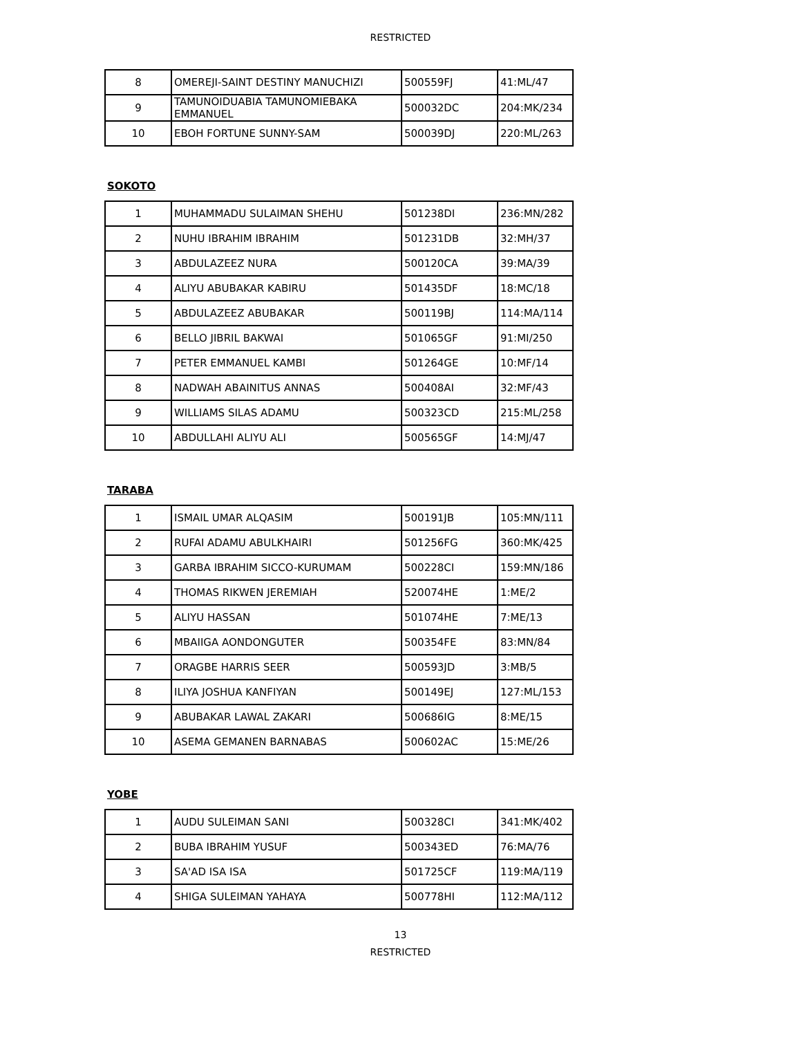RESTRICTED
| 8 | OMEREJI-SAINT DESTINY MANUCHIZI | 500559FJ | 41:ML/47 |
| 9 | TAMUNOIDUABIA TAMUNOMIEBAKA EMMANUEL | 500032DC | 204:MK/234 |
| 10 | EBOH FORTUNE SUNNY-SAM | 500039DJ | 220:ML/263 |
SOKOTO
| 1 | MUHAMMADU SULAIMAN SHEHU | 501238DI | 236:MN/282 |
| 2 | NUHU IBRAHIM IBRAHIM | 501231DB | 32:MH/37 |
| 3 | ABDULAZEEZ NURA | 500120CA | 39:MA/39 |
| 4 | ALIYU ABUBAKAR KABIRU | 501435DF | 18:MC/18 |
| 5 | ABDULAZEEZ ABUBAKAR | 500119BJ | 114:MA/114 |
| 6 | BELLO JIBRIL BAKWAI | 501065GF | 91:MI/250 |
| 7 | PETER EMMANUEL KAMBI | 501264GE | 10:MF/14 |
| 8 | NADWAH ABAINITUS ANNAS | 500408AI | 32:MF/43 |
| 9 | WILLIAMS SILAS ADAMU | 500323CD | 215:ML/258 |
| 10 | ABDULLAHI ALIYU ALI | 500565GF | 14:MJ/47 |
TARABA
| 1 | ISMAIL UMAR ALQASIM | 500191JB | 105:MN/111 |
| 2 | RUFAI ADAMU ABULKHAIRI | 501256FG | 360:MK/425 |
| 3 | GARBA IBRAHIM SICCO-KURUMAM | 500228CI | 159:MN/186 |
| 4 | THOMAS RIKWEN JEREMIAH | 520074HE | 1:ME/2 |
| 5 | ALIYU HASSAN | 501074HE | 7:ME/13 |
| 6 | MBAIIGA AONDONGUTER | 500354FE | 83:MN/84 |
| 7 | ORAGBE HARRIS SEER | 500593JD | 3:MB/5 |
| 8 | ILIYA JOSHUA KANFIYAN | 500149EJ | 127:ML/153 |
| 9 | ABUBAKAR LAWAL ZAKARI | 500686IG | 8:ME/15 |
| 10 | ASEMA GEMANEN BARNABAS | 500602AC | 15:ME/26 |
YOBE
| 1 | AUDU SULEIMAN SANI | 500328CI | 341:MK/402 |
| 2 | BUBA IBRAHIM YUSUF | 500343ED | 76:MA/76 |
| 3 | SA'AD ISA ISA | 501725CF | 119:MA/119 |
| 4 | SHIGA SULEIMAN YAHAYA | 500778HI | 112:MA/112 |
13
RESTRICTED